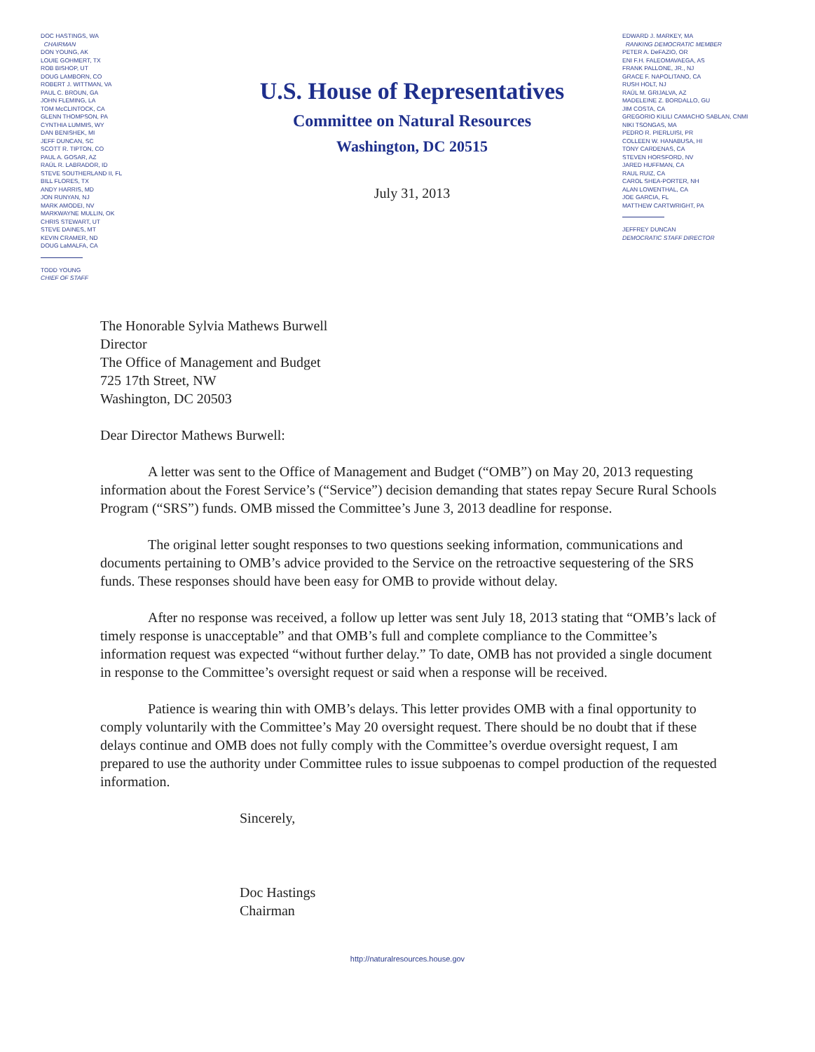DOC HASTINGS, WA
CHAIRMAN
DON YOUNG, AK
LOUIE GOHMERT, TX
ROB BISHOP, UT
DOUG LAMBORN, CO
ROBERT J. WITTMAN, VA
PAUL C. BROUN, GA
JOHN FLEMING, LA
TOM McCLINTOCK, CA
GLENN THOMPSON, PA
CYNTHIA LUMMIS, WY
DAN BENISHEK, MI
JEFF DUNCAN, SC
SCOTT R. TIPTON, CO
PAUL A. GOSAR, AZ
RAÚL R. LABRADOR, ID
STEVE SOUTHERLAND II, FL
BILL FLORES, TX
ANDY HARRIS, MD
JON RUNYAN, NJ
MARK AMODEI, NV
MARKWAYNE MULLIN, OK
CHRIS STEWART, UT
STEVE DAINES, MT
KEVIN CRAMER, ND
DOUG LaMALFA, CA
TODD YOUNG
CHIEF OF STAFF
U.S. House of Representatives
Committee on Natural Resources
Washington, DC 20515
July 31, 2013
EDWARD J. MARKEY, MA
RANKING DEMOCRATIC MEMBER
PETER A. DeFAZIO, OR
ENI F.H. FALEOMAVAEGA, AS
FRANK PALLONE, JR., NJ
GRACE F. NAPOLITANO, CA
RUSH HOLT, NJ
RAÚL M. GRIJALVA, AZ
MADELEINE Z. BORDALLO, GU
JIM COSTA, CA
GREGORIO KILILI CAMACHO SABLAN, CNMI
NIKI TSONGAS, MA
PEDRO R. PIERLUISI, PR
COLLEEN W. HANABUSA, HI
TONY CARDENAS, CA
STEVEN HORSFORD, NV
JARED HUFFMAN, CA
RAUL RUIZ, CA
CAROL SHEA-PORTER, NH
ALAN LOWENTHAL, CA
JOE GARCIA, FL
MATTHEW CARTWRIGHT, PA
JEFFREY DUNCAN
DEMOCRATIC STAFF DIRECTOR
The Honorable Sylvia Mathews Burwell
Director
The Office of Management and Budget
725 17th Street, NW
Washington, DC 20503
Dear Director Mathews Burwell:
A letter was sent to the Office of Management and Budget (“OMB”) on May 20, 2013 requesting information about the Forest Service’s (“Service”) decision demanding that states repay Secure Rural Schools Program (“SRS”) funds. OMB missed the Committee’s June 3, 2013 deadline for response.
The original letter sought responses to two questions seeking information, communications and documents pertaining to OMB’s advice provided to the Service on the retroactive sequestering of the SRS funds. These responses should have been easy for OMB to provide without delay.
After no response was received, a follow up letter was sent July 18, 2013 stating that “OMB’s lack of timely response is unacceptable” and that OMB’s full and complete compliance to the Committee’s information request was expected “without further delay.” To date, OMB has not provided a single document in response to the Committee’s oversight request or said when a response will be received.
Patience is wearing thin with OMB’s delays. This letter provides OMB with a final opportunity to comply voluntarily with the Committee’s May 20 oversight request. There should be no doubt that if these delays continue and OMB does not fully comply with the Committee’s overdue oversight request, I am prepared to use the authority under Committee rules to issue subpoenas to compel production of the requested information.
Sincerely,
Doc Hastings
Chairman
http://naturalresources.house.gov